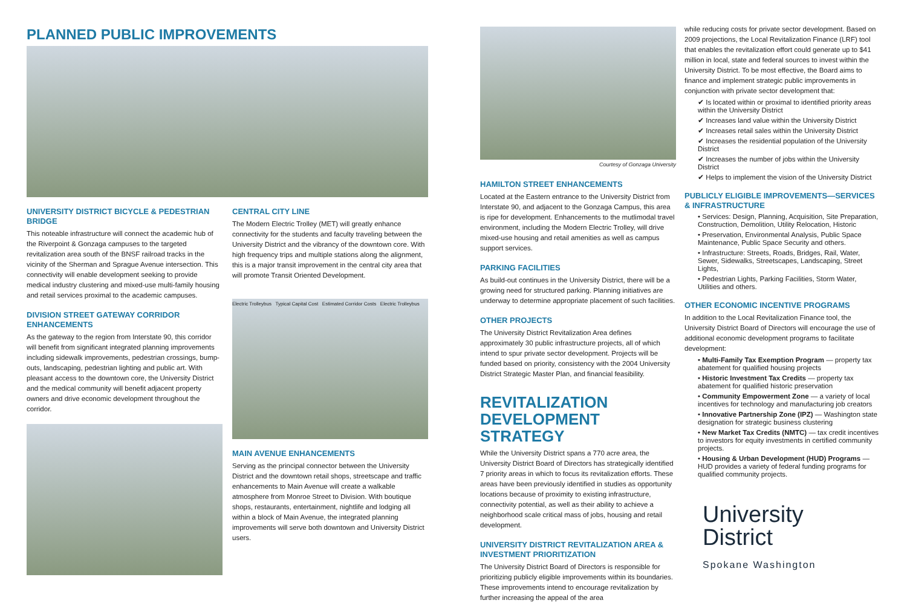PLANNED PUBLIC IMPROVEMENTS
UNIVERSITY DISTRICT BICYCLE & PEDESTRIAN BRIDGE
This noteable infrastructure will connect the academic hub of the Riverpoint & Gonzaga campuses to the targeted revitalization area south of the BNSF railroad tracks in the vicinity of the Sherman and Sprague Avenue intersection. This connectivity will enable development seeking to provide medical industry clustering and mixed-use multi-family housing and retail services proximal to the academic campuses.
DIVISION STREET GATEWAY CORRIDOR ENHANCEMENTS
As the gateway to the region from Interstate 90, this corridor will benefit from significant integrated planning improvements including sidewalk improvements, pedestrian crossings, bump-outs, landscaping, pedestrian lighting and public art. With pleasant access to the downtown core, the University District and the medical community will benefit adjacent property owners and drive economic development throughout the corridor.
CENTRAL CITY LINE
The Modern Electric Trolley (MET) will greatly enhance connectivity for the students and faculty traveling between the University District and the vibrancy of the downtown core. With high frequency trips and multiple stations along the alignment, this is a major transit improvement in the central city area that will promote Transit Oriented Development.
Electric Trolleybus Typical Capital Cost Estimated Corridor Costs Electric Trolleybus
MAIN AVENUE ENHANCEMENTS
Serving as the principal connector between the University District and the downtown retail shops, streetscape and traffic enhancements to Main Avenue will create a walkable atmosphere from Monroe Street to Division. With boutique shops, restaurants, entertainment, nightlife and lodging all within a block of Main Avenue, the integrated planning improvements will serve both downtown and University District users.
Courtesy of Gonzaga University
HAMILTON STREET ENHANCEMENTS
Located at the Eastern entrance to the University District from Interstate 90, and adjacent to the Gonzaga Campus, this area is ripe for development. Enhancements to the mutlimodal travel environment, including the Modern Electric Trolley, will drive mixed-use housing and retail amenities as well as campus support services.
PARKING FACILITIES
As build-out continues in the University District, there will be a growing need for structured parking. Planning initiatives are underway to determine appropriate placement of such facilities.
OTHER PROJECTS
The University District Revitalization Area defines approximately 30 public infrastructure projects, all of which intend to spur private sector development. Projects will be funded based on priority, consistency with the 2004 University District Strategic Master Plan, and financial feasibility.
REVITALIZATION DEVELOPMENT STRATEGY
While the University District spans a 770 acre area, the University District Board of Directors has strategically identified 7 priority areas in which to focus its revitalization efforts. These areas have been previously identified in studies as opportunity locations because of proximity to existing infrastructure, connectivity potential, as well as their ability to achieve a neighborhood scale critical mass of jobs, housing and retail development.
UNIVERSITY DISTRICT REVITALIZATION AREA & INVESTMENT PRIORITIZATION
The University District Board of Directors is responsible for prioritizing publicly eligible improvements within its boundaries. These improvements intend to encourage revitalization by further increasing the appeal of the area
while reducing costs for private sector development. Based on 2009 projections, the Local Revitalization Finance (LRF) tool that enables the revitalization effort could generate up to $41 million in local, state and federal sources to invest within the University District. To be most effective, the Board aims to finance and implement strategic public improvements in conjunction with private sector development that:
✔ Is located within or proximal to identified priority areas within the University District
✔ Increases land value within the University District
✔ Increases retail sales within the University District
✔ Increases the residential population of the University District
✔ Increases the number of jobs within the University District
✔ Helps to implement the vision of the University District
PUBLICLY ELIGIBLE IMPROVEMENTS—SERVICES & INFRASTRUCTURE
• Services: Design, Planning, Acquisition, Site Preparation, Construction, Demolition, Utility Relocation, Historic
• Preservation, Environmental Analysis, Public Space Maintenance, Public Space Security and others.
• Infrastructure: Streets, Roads, Bridges, Rail, Water, Sewer, Sidewalks, Streetscapes, Landscaping, Street Lights,
• Pedestrian Lights, Parking Facilities, Storm Water, Utilities and others.
OTHER ECONOMIC INCENTIVE PROGRAMS
In addition to the Local Revitalization Finance tool, the University District Board of Directors will encourage the use of additional economic development programs to facilitate development:
• Multi-Family Tax Exemption Program — property tax abatement for qualified housing projects
• Historic Investment Tax Credits — property tax abatement for qualified historic preservation
• Community Empowerment Zone — a variety of local incentives for technology and manufacturing job creators
• Innovative Partnership Zone (IPZ) — Washington state designation for strategic business clustering
• New Market Tax Credits (NMTC) — tax credit incentives to investors for equity investments in certified community projects.
• Housing & Urban Development (HUD) Programs — HUD provides a variety of federal funding programs for qualified community projects.
University
District
Spokane Washington